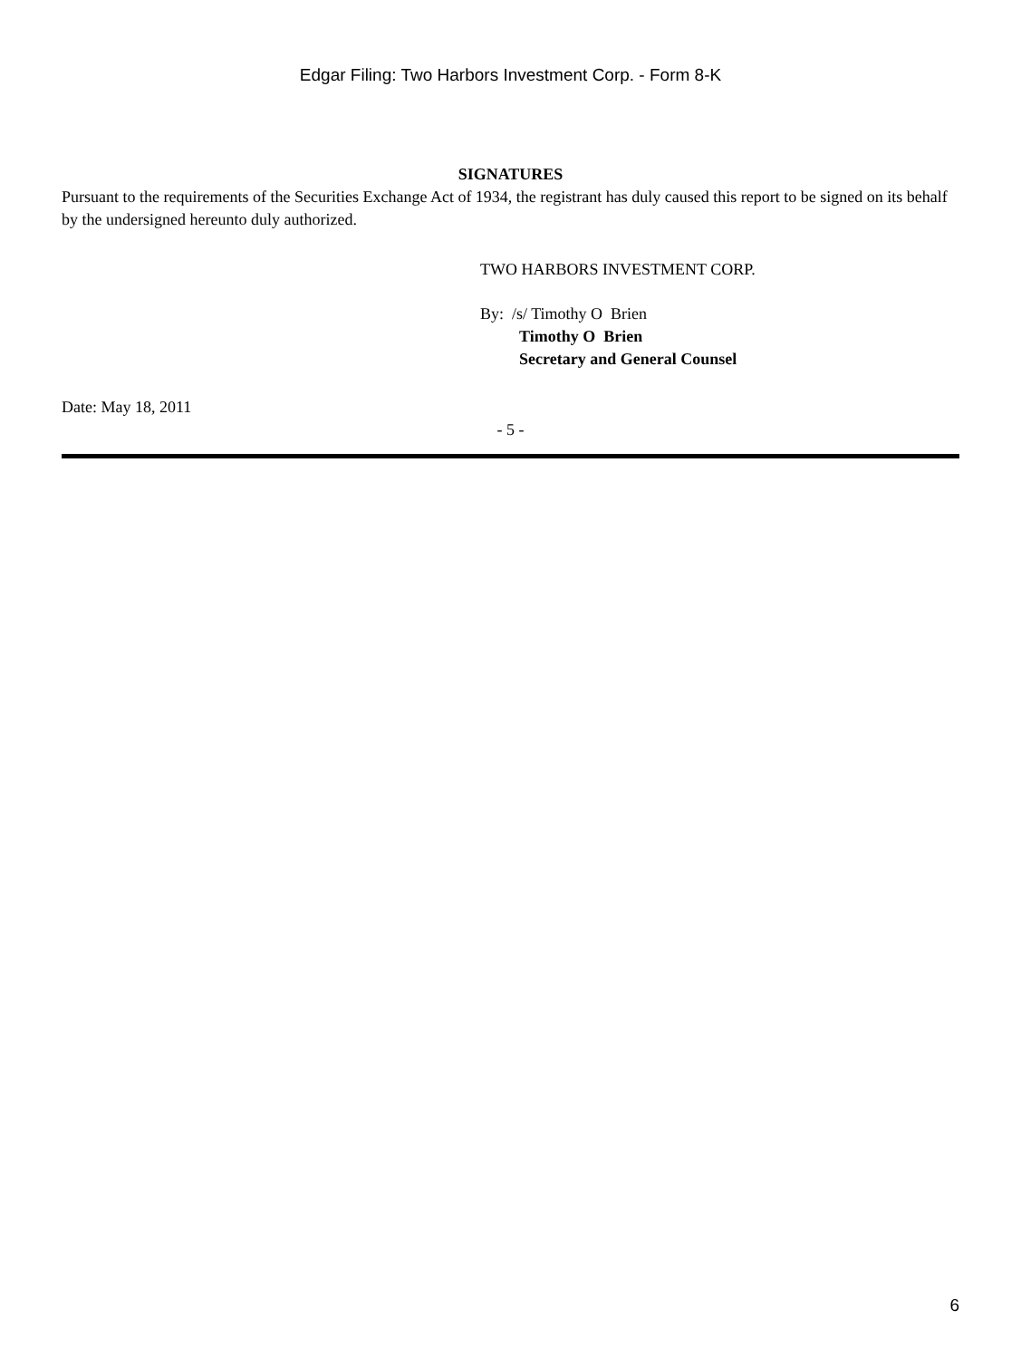Edgar Filing: Two Harbors Investment Corp. - Form 8-K
SIGNATURES
Pursuant to the requirements of the Securities Exchange Act of 1934, the registrant has duly caused this report to be signed on its behalf by the undersigned hereunto duly authorized.
TWO HARBORS INVESTMENT CORP.
By: /s/ Timothy O Brien
Timothy O Brien
Secretary and General Counsel
Date: May 18, 2011
- 5 -
6